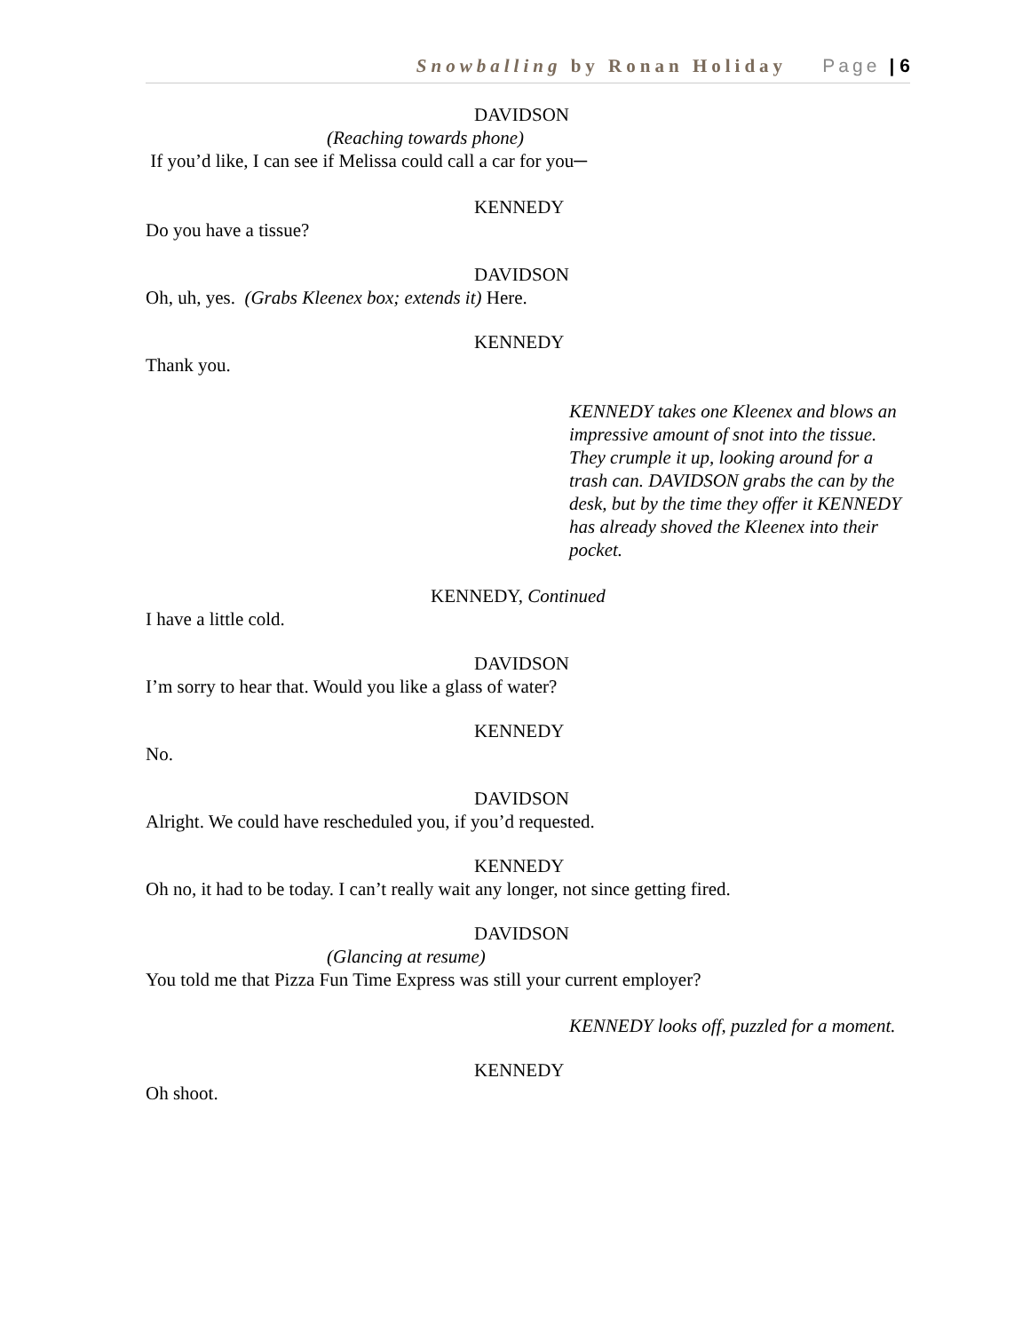Snowballing by Ronan Holiday Page | 6
DAVIDSON
(Reaching towards phone)
If you’d like, I can see if Melissa could call a car for you─
KENNEDY
Do you have a tissue?
DAVIDSON
Oh, uh, yes. (Grabs Kleenex box; extends it) Here.
KENNEDY
Thank you.
KENNEDY takes one Kleenex and blows an impressive amount of snot into the tissue. They crumple it up, looking around for a trash can. DAVIDSON grabs the can by the desk, but by the time they offer it KENNEDY has already shoved the Kleenex into their pocket.
KENNEDY, Continued
I have a little cold.
DAVIDSON
I’m sorry to hear that. Would you like a glass of water?
KENNEDY
No.
DAVIDSON
Alright. We could have rescheduled you, if you’d requested.
KENNEDY
Oh no, it had to be today. I can’t really wait any longer, not since getting fired.
DAVIDSON
(Glancing at resume)
You told me that Pizza Fun Time Express was still your current employer?
KENNEDY looks off, puzzled for a moment.
KENNEDY
Oh shoot.